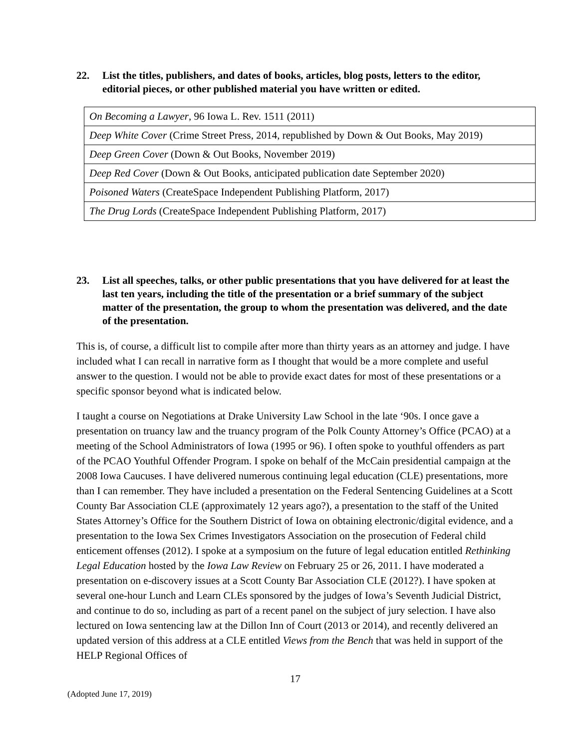22. List the titles, publishers, and dates of books, articles, blog posts, letters to the editor, editorial pieces, or other published material you have written or edited.
| On Becoming a Lawyer , 96 Iowa L. Rev. 1511 (2011) |
| Deep White Cover (Crime Street Press, 2014, republished by Down & Out Books, May 2019) |
| Deep Green Cover (Down & Out Books, November 2019) |
| Deep Red Cover (Down & Out Books, anticipated publication date September 2020) |
| Poisoned Waters (CreateSpace Independent Publishing Platform, 2017) |
| The Drug Lords (CreateSpace Independent Publishing Platform, 2017) |
23. List all speeches, talks, or other public presentations that you have delivered for at least the last ten years, including the title of the presentation or a brief summary of the subject matter of the presentation, the group to whom the presentation was delivered, and the date of the presentation.
This is, of course, a difficult list to compile after more than thirty years as an attorney and judge. I have included what I can recall in narrative form as I thought that would be a more complete and useful answer to the question. I would not be able to provide exact dates for most of these presentations or a specific sponsor beyond what is indicated below.
I taught a course on Negotiations at Drake University Law School in the late ‘90s. I once gave a presentation on truancy law and the truancy program of the Polk County Attorney’s Office (PCAO) at a meeting of the School Administrators of Iowa (1995 or 96). I often spoke to youthful offenders as part of the PCAO Youthful Offender Program. I spoke on behalf of the McCain presidential campaign at the 2008 Iowa Caucuses. I have delivered numerous continuing legal education (CLE) presentations, more than I can remember. They have included a presentation on the Federal Sentencing Guidelines at a Scott County Bar Association CLE (approximately 12 years ago?), a presentation to the staff of the United States Attorney’s Office for the Southern District of Iowa on obtaining electronic/digital evidence, and a presentation to the Iowa Sex Crimes Investigators Association on the prosecution of Federal child enticement offenses (2012). I spoke at a symposium on the future of legal education entitled Rethinking Legal Education hosted by the Iowa Law Review on February 25 or 26, 2011. I have moderated a presentation on e-discovery issues at a Scott County Bar Association CLE (2012?). I have spoken at several one-hour Lunch and Learn CLEs sponsored by the judges of Iowa’s Seventh Judicial District, and continue to do so, including as part of a recent panel on the subject of jury selection. I have also lectured on Iowa sentencing law at the Dillon Inn of Court (2013 or 2014), and recently delivered an updated version of this address at a CLE entitled Views from the Bench that was held in support of the HELP Regional Offices of
17
(Adopted June 17, 2019)